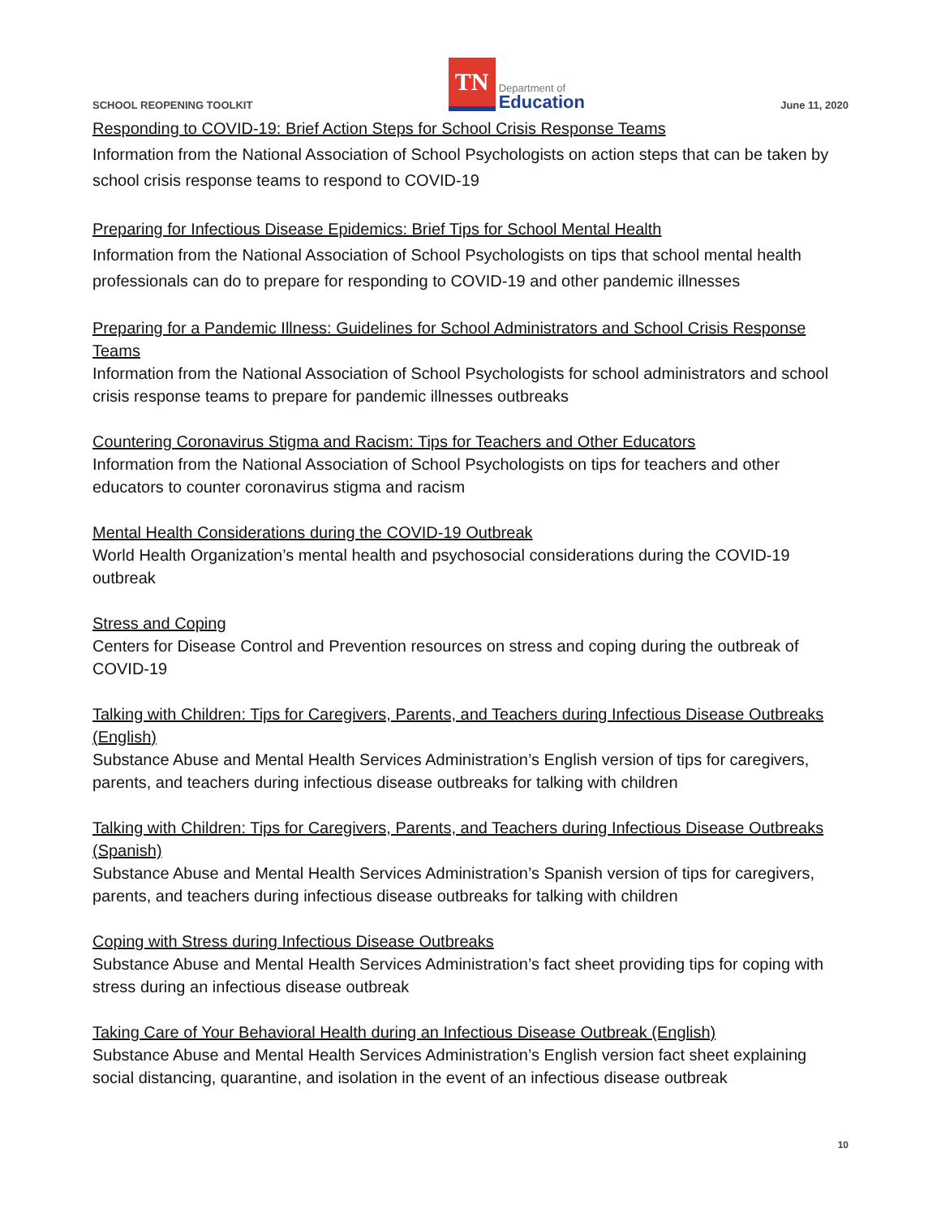SCHOOL REOPENING TOOLKIT
TN
Department of
Education
June 11, 2020
Responding to COVID-19: Brief Action Steps for School Crisis Response Teams
Information from the National Association of School Psychologists on action steps that can be taken by school crisis response teams to respond to COVID-19
Preparing for Infectious Disease Epidemics: Brief Tips for School Mental Health
Information from the National Association of School Psychologists on tips that school mental health professionals can do to prepare for responding to COVID-19 and other pandemic illnesses
Preparing for a Pandemic Illness: Guidelines for School Administrators and School Crisis Response Teams
Information from the National Association of School Psychologists for school administrators and school crisis response teams to prepare for pandemic illnesses outbreaks
Countering Coronavirus Stigma and Racism: Tips for Teachers and Other Educators
Information from the National Association of School Psychologists on tips for teachers and other educators to counter coronavirus stigma and racism
Mental Health Considerations during the COVID-19 Outbreak
World Health Organization’s mental health and psychosocial considerations during the COVID-19 outbreak
Stress and Coping
Centers for Disease Control and Prevention resources on stress and coping during the outbreak of COVID-19
Talking with Children: Tips for Caregivers, Parents, and Teachers during Infectious Disease Outbreaks (English)
Substance Abuse and Mental Health Services Administration’s English version of tips for caregivers, parents, and teachers during infectious disease outbreaks for talking with children
Talking with Children: Tips for Caregivers, Parents, and Teachers during Infectious Disease Outbreaks (Spanish)
Substance Abuse and Mental Health Services Administration’s Spanish version of tips for caregivers, parents, and teachers during infectious disease outbreaks for talking with children
Coping with Stress during Infectious Disease Outbreaks
Substance Abuse and Mental Health Services Administration’s fact sheet providing tips for coping with stress during an infectious disease outbreak
Taking Care of Your Behavioral Health during an Infectious Disease Outbreak (English)
Substance Abuse and Mental Health Services Administration’s English version fact sheet explaining social distancing, quarantine, and isolation in the event of an infectious disease outbreak
10